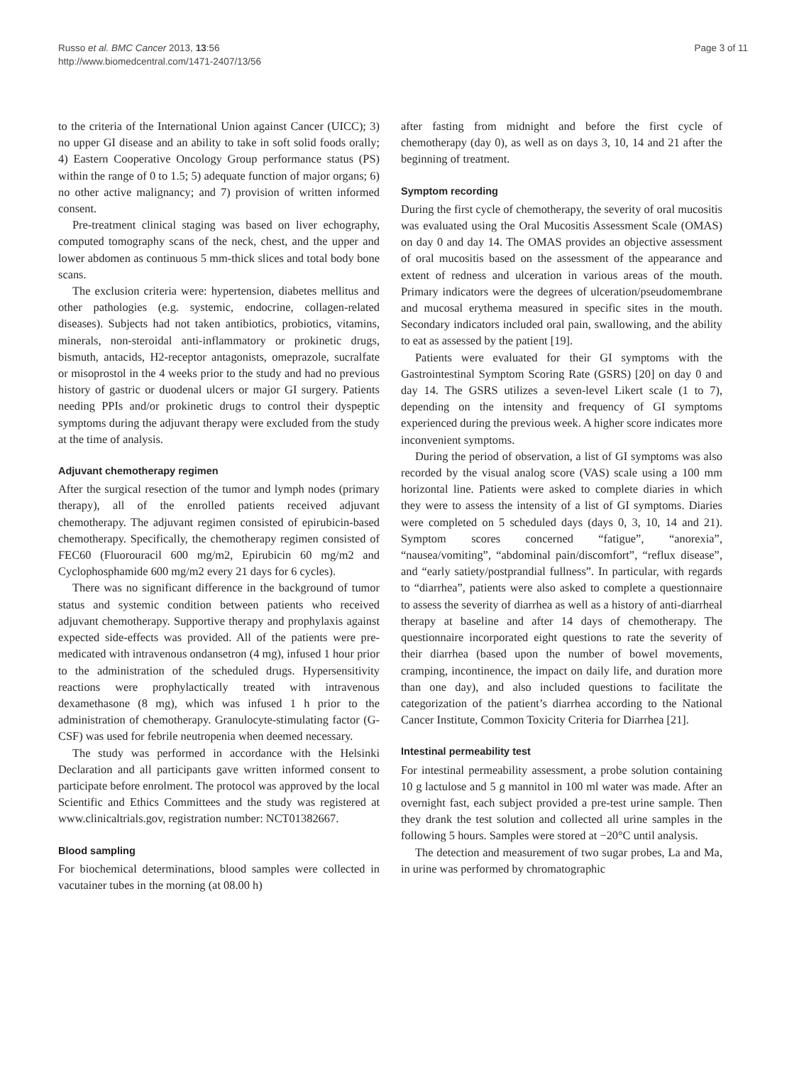Russo et al. BMC Cancer 2013, 13:56
http://www.biomedcentral.com/1471-2407/13/56
Page 3 of 11
to the criteria of the International Union against Cancer (UICC); 3) no upper GI disease and an ability to take in soft solid foods orally; 4) Eastern Cooperative Oncology Group performance status (PS) within the range of 0 to 1.5; 5) adequate function of major organs; 6) no other active malignancy; and 7) provision of written informed consent.
Pre-treatment clinical staging was based on liver echography, computed tomography scans of the neck, chest, and the upper and lower abdomen as continuous 5 mm-thick slices and total body bone scans.
The exclusion criteria were: hypertension, diabetes mellitus and other pathologies (e.g. systemic, endocrine, collagen-related diseases). Subjects had not taken antibiotics, probiotics, vitamins, minerals, non-steroidal anti-inflammatory or prokinetic drugs, bismuth, antacids, H2-receptor antagonists, omeprazole, sucralfate or misoprostol in the 4 weeks prior to the study and had no previous history of gastric or duodenal ulcers or major GI surgery. Patients needing PPIs and/or prokinetic drugs to control their dyspeptic symptoms during the adjuvant therapy were excluded from the study at the time of analysis.
Adjuvant chemotherapy regimen
After the surgical resection of the tumor and lymph nodes (primary therapy), all of the enrolled patients received adjuvant chemotherapy. The adjuvant regimen consisted of epirubicin-based chemotherapy. Specifically, the chemotherapy regimen consisted of FEC60 (Fluorouracil 600 mg/m2, Epirubicin 60 mg/m2 and Cyclophosphamide 600 mg/m2 every 21 days for 6 cycles).
There was no significant difference in the background of tumor status and systemic condition between patients who received adjuvant chemotherapy. Supportive therapy and prophylaxis against expected side-effects was provided. All of the patients were pre-medicated with intravenous ondansetron (4 mg), infused 1 hour prior to the administration of the scheduled drugs. Hypersensitivity reactions were prophylactically treated with intravenous dexamethasone (8 mg), which was infused 1 h prior to the administration of chemotherapy. Granulocyte-stimulating factor (G-CSF) was used for febrile neutropenia when deemed necessary.
The study was performed in accordance with the Helsinki Declaration and all participants gave written informed consent to participate before enrolment. The protocol was approved by the local Scientific and Ethics Committees and the study was registered at www.clinicaltrials.gov, registration number: NCT01382667.
Blood sampling
For biochemical determinations, blood samples were collected in vacutainer tubes in the morning (at 08.00 h)
after fasting from midnight and before the first cycle of chemotherapy (day 0), as well as on days 3, 10, 14 and 21 after the beginning of treatment.
Symptom recording
During the first cycle of chemotherapy, the severity of oral mucositis was evaluated using the Oral Mucositis Assessment Scale (OMAS) on day 0 and day 14. The OMAS provides an objective assessment of oral mucositis based on the assessment of the appearance and extent of redness and ulceration in various areas of the mouth. Primary indicators were the degrees of ulceration/pseudomembrane and mucosal erythema measured in specific sites in the mouth. Secondary indicators included oral pain, swallowing, and the ability to eat as assessed by the patient [19].
Patients were evaluated for their GI symptoms with the Gastrointestinal Symptom Scoring Rate (GSRS) [20] on day 0 and day 14. The GSRS utilizes a seven-level Likert scale (1 to 7), depending on the intensity and frequency of GI symptoms experienced during the previous week. A higher score indicates more inconvenient symptoms.
During the period of observation, a list of GI symptoms was also recorded by the visual analog score (VAS) scale using a 100 mm horizontal line. Patients were asked to complete diaries in which they were to assess the intensity of a list of GI symptoms. Diaries were completed on 5 scheduled days (days 0, 3, 10, 14 and 21). Symptom scores concerned “fatigue”, “anorexia”, “nausea/vomiting”, “abdominal pain/discomfort”, “reflux disease”, and “early satiety/postprandial fullness”. In particular, with regards to “diarrhea”, patients were also asked to complete a questionnaire to assess the severity of diarrhea as well as a history of anti-diarrheal therapy at baseline and after 14 days of chemotherapy. The questionnaire incorporated eight questions to rate the severity of their diarrhea (based upon the number of bowel movements, cramping, incontinence, the impact on daily life, and duration more than one day), and also included questions to facilitate the categorization of the patient’s diarrhea according to the National Cancer Institute, Common Toxicity Criteria for Diarrhea [21].
Intestinal permeability test
For intestinal permeability assessment, a probe solution containing 10 g lactulose and 5 g mannitol in 100 ml water was made. After an overnight fast, each subject provided a pre-test urine sample. Then they drank the test solution and collected all urine samples in the following 5 hours. Samples were stored at −20°C until analysis.
The detection and measurement of two sugar probes, La and Ma, in urine was performed by chromatographic